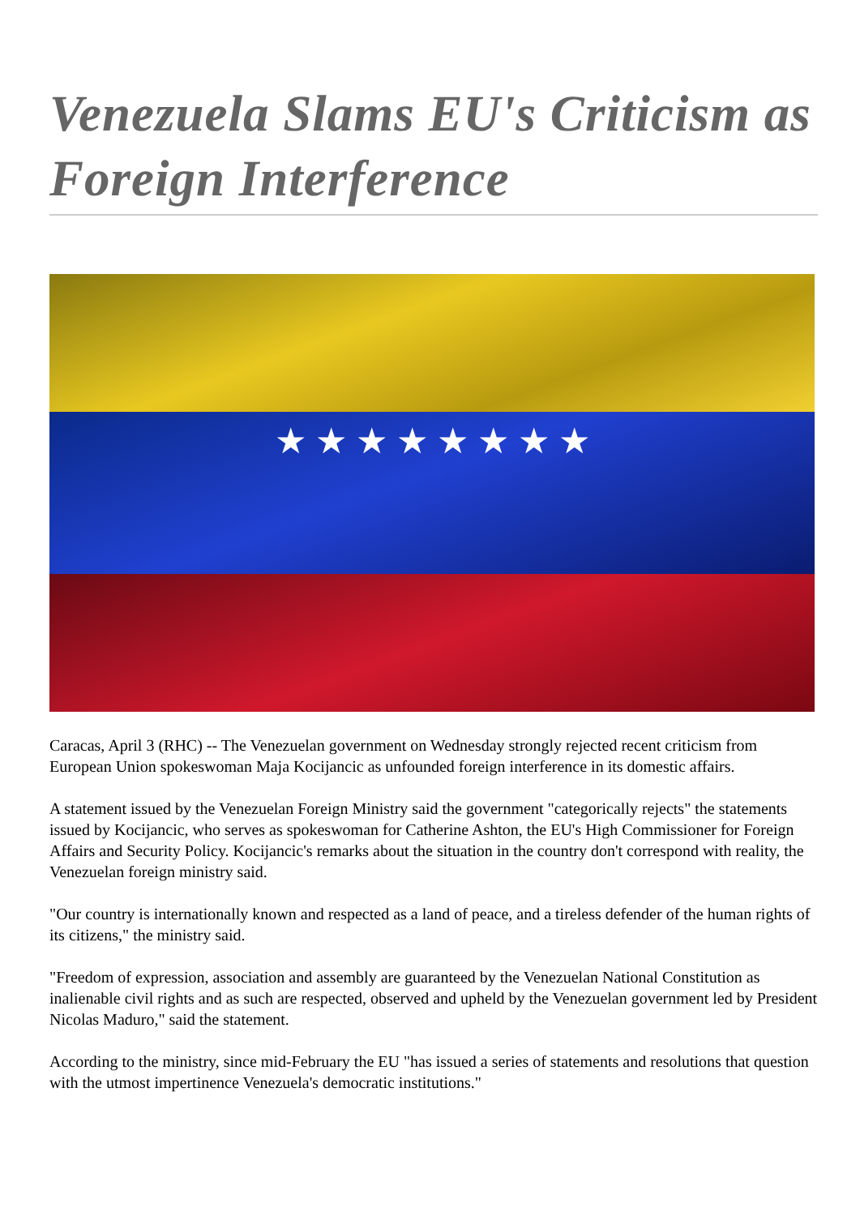Venezuela Slams EU's Criticism as Foreign Interference
★ ★ ★ ★ ★ ★ ★ ★
Caracas, April 3 (RHC) -- The Venezuelan government on Wednesday strongly rejected recent criticism from European Union spokeswoman Maja Kocijancic as unfounded foreign interference in its domestic affairs.
A statement issued by the Venezuelan Foreign Ministry said the government "categorically rejects" the statements issued by Kocijancic, who serves as spokeswoman for Catherine Ashton, the EU's High Commissioner for Foreign Affairs and Security Policy. Kocijancic's remarks about the situation in the country don't correspond with reality, the Venezuelan foreign ministry said.
"Our country is internationally known and respected as a land of peace, and a tireless defender of the human rights of its citizens," the ministry said.
"Freedom of expression, association and assembly are guaranteed by the Venezuelan National Constitution as inalienable civil rights and as such are respected, observed and upheld by the Venezuelan government led by President Nicolas Maduro," said the statement.
According to the ministry, since mid-February the EU "has issued a series of statements and resolutions that question with the utmost impertinence Venezuela's democratic institutions."